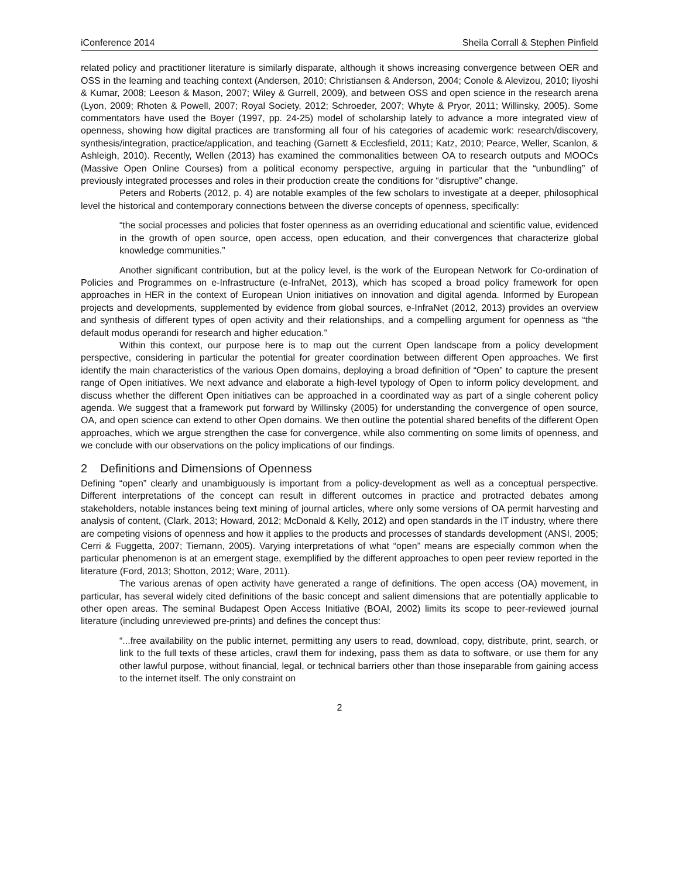iConference 2014 Sheila Corrall & Stephen Pinfield
related policy and practitioner literature is similarly disparate, although it shows increasing convergence between OER and OSS in the learning and teaching context (Andersen, 2010; Christiansen & Anderson, 2004; Conole & Alevizou, 2010; Iiyoshi & Kumar, 2008; Leeson & Mason, 2007; Wiley & Gurrell, 2009), and between OSS and open science in the research arena (Lyon, 2009; Rhoten & Powell, 2007; Royal Society, 2012; Schroeder, 2007; Whyte & Pryor, 2011; Willinsky, 2005). Some commentators have used the Boyer (1997, pp. 24-25) model of scholarship lately to advance a more integrated view of openness, showing how digital practices are transforming all four of his categories of academic work: research/discovery, synthesis/integration, practice/application, and teaching (Garnett & Ecclesfield, 2011; Katz, 2010; Pearce, Weller, Scanlon, & Ashleigh, 2010). Recently, Wellen (2013) has examined the commonalities between OA to research outputs and MOOCs (Massive Open Online Courses) from a political economy perspective, arguing in particular that the “unbundling” of previously integrated processes and roles in their production create the conditions for “disruptive” change.
Peters and Roberts (2012, p. 4) are notable examples of the few scholars to investigate at a deeper, philosophical level the historical and contemporary connections between the diverse concepts of openness, specifically:
“the social processes and policies that foster openness as an overriding educational and scientific value, evidenced in the growth of open source, open access, open education, and their convergences that characterize global knowledge communities.”
Another significant contribution, but at the policy level, is the work of the European Network for Co-ordination of Policies and Programmes on e-Infrastructure (e-InfraNet, 2013), which has scoped a broad policy framework for open approaches in HER in the context of European Union initiatives on innovation and digital agenda. Informed by European projects and developments, supplemented by evidence from global sources, e-InfraNet (2012, 2013) provides an overview and synthesis of different types of open activity and their relationships, and a compelling argument for openness as “the default modus operandi for research and higher education.”
Within this context, our purpose here is to map out the current Open landscape from a policy development perspective, considering in particular the potential for greater coordination between different Open approaches. We first identify the main characteristics of the various Open domains, deploying a broad definition of “Open” to capture the present range of Open initiatives. We next advance and elaborate a high-level typology of Open to inform policy development, and discuss whether the different Open initiatives can be approached in a coordinated way as part of a single coherent policy agenda. We suggest that a framework put forward by Willinsky (2005) for understanding the convergence of open source, OA, and open science can extend to other Open domains. We then outline the potential shared benefits of the different Open approaches, which we argue strengthen the case for convergence, while also commenting on some limits of openness, and we conclude with our observations on the policy implications of our findings.
2 Definitions and Dimensions of Openness
Defining “open” clearly and unambiguously is important from a policy-development as well as a conceptual perspective. Different interpretations of the concept can result in different outcomes in practice and protracted debates among stakeholders, notable instances being text mining of journal articles, where only some versions of OA permit harvesting and analysis of content, (Clark, 2013; Howard, 2012; McDonald & Kelly, 2012) and open standards in the IT industry, where there are competing visions of openness and how it applies to the products and processes of standards development (ANSI, 2005; Cerri & Fuggetta, 2007; Tiemann, 2005). Varying interpretations of what “open” means are especially common when the particular phenomenon is at an emergent stage, exemplified by the different approaches to open peer review reported in the literature (Ford, 2013; Shotton, 2012; Ware, 2011).
The various arenas of open activity have generated a range of definitions. The open access (OA) movement, in particular, has several widely cited definitions of the basic concept and salient dimensions that are potentially applicable to other open areas. The seminal Budapest Open Access Initiative (BOAI, 2002) limits its scope to peer-reviewed journal literature (including unreviewed pre-prints) and defines the concept thus:
“...free availability on the public internet, permitting any users to read, download, copy, distribute, print, search, or link to the full texts of these articles, crawl them for indexing, pass them as data to software, or use them for any other lawful purpose, without financial, legal, or technical barriers other than those inseparable from gaining access to the internet itself. The only constraint on
2